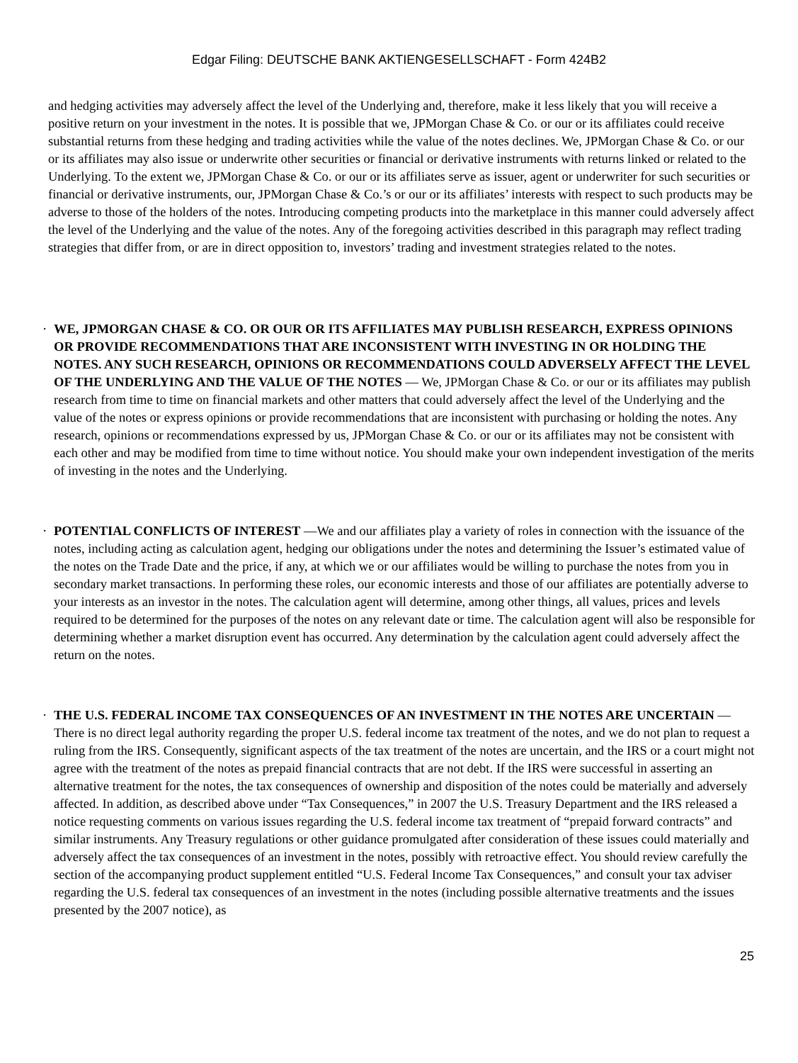Edgar Filing: DEUTSCHE BANK AKTIENGESELLSCHAFT - Form 424B2
and hedging activities may adversely affect the level of the Underlying and, therefore, make it less likely that you will receive a positive return on your investment in the notes. It is possible that we, JPMorgan Chase & Co. or our or its affiliates could receive substantial returns from these hedging and trading activities while the value of the notes declines. We, JPMorgan Chase & Co. or our or its affiliates may also issue or underwrite other securities or financial or derivative instruments with returns linked or related to the Underlying. To the extent we, JPMorgan Chase & Co. or our or its affiliates serve as issuer, agent or underwriter for such securities or financial or derivative instruments, our, JPMorgan Chase & Co.’s or our or its affiliates’ interests with respect to such products may be adverse to those of the holders of the notes. Introducing competing products into the marketplace in this manner could adversely affect the level of the Underlying and the value of the notes. Any of the foregoing activities described in this paragraph may reflect trading strategies that differ from, or are in direct opposition to, investors’ trading and investment strategies related to the notes.
·
WE, JPMORGAN CHASE & CO. OR OUR OR ITS AFFILIATES MAY PUBLISH RESEARCH, EXPRESS OPINIONS OR PROVIDE RECOMMENDATIONS THAT ARE INCONSISTENT WITH INVESTING IN OR HOLDING THE NOTES. ANY SUCH RESEARCH, OPINIONS OR RECOMMENDATIONS COULD ADVERSELY AFFECT THE LEVEL OF THE UNDERLYING AND THE VALUE OF THE NOTES — We, JPMorgan Chase & Co. or our or its affiliates may publish research from time to time on financial markets and other matters that could adversely affect the level of the Underlying and the value of the notes or express opinions or provide recommendations that are inconsistent with purchasing or holding the notes. Any research, opinions or recommendations expressed by us, JPMorgan Chase & Co. or our or its affiliates may not be consistent with each other and may be modified from time to time without notice. You should make your own independent investigation of the merits of investing in the notes and the Underlying.
·
POTENTIAL CONFLICTS OF INTEREST —We and our affiliates play a variety of roles in connection with the issuance of the notes, including acting as calculation agent, hedging our obligations under the notes and determining the Issuer’s estimated value of the notes on the Trade Date and the price, if any, at which we or our affiliates would be willing to purchase the notes from you in secondary market transactions. In performing these roles, our economic interests and those of our affiliates are potentially adverse to your interests as an investor in the notes. The calculation agent will determine, among other things, all values, prices and levels required to be determined for the purposes of the notes on any relevant date or time. The calculation agent will also be responsible for determining whether a market disruption event has occurred. Any determination by the calculation agent could adversely affect the return on the notes.
·
THE U.S. FEDERAL INCOME TAX CONSEQUENCES OF AN INVESTMENT IN THE NOTES ARE UNCERTAIN — There is no direct legal authority regarding the proper U.S. federal income tax treatment of the notes, and we do not plan to request a ruling from the IRS. Consequently, significant aspects of the tax treatment of the notes are uncertain, and the IRS or a court might not agree with the treatment of the notes as prepaid financial contracts that are not debt. If the IRS were successful in asserting an alternative treatment for the notes, the tax consequences of ownership and disposition of the notes could be materially and adversely affected. In addition, as described above under “Tax Consequences,” in 2007 the U.S. Treasury Department and the IRS released a notice requesting comments on various issues regarding the U.S. federal income tax treatment of “prepaid forward contracts” and similar instruments. Any Treasury regulations or other guidance promulgated after consideration of these issues could materially and adversely affect the tax consequences of an investment in the notes, possibly with retroactive effect. You should review carefully the section of the accompanying product supplement entitled “U.S. Federal Income Tax Consequences,” and consult your tax adviser regarding the U.S. federal tax consequences of an investment in the notes (including possible alternative treatments and the issues presented by the 2007 notice), as
25